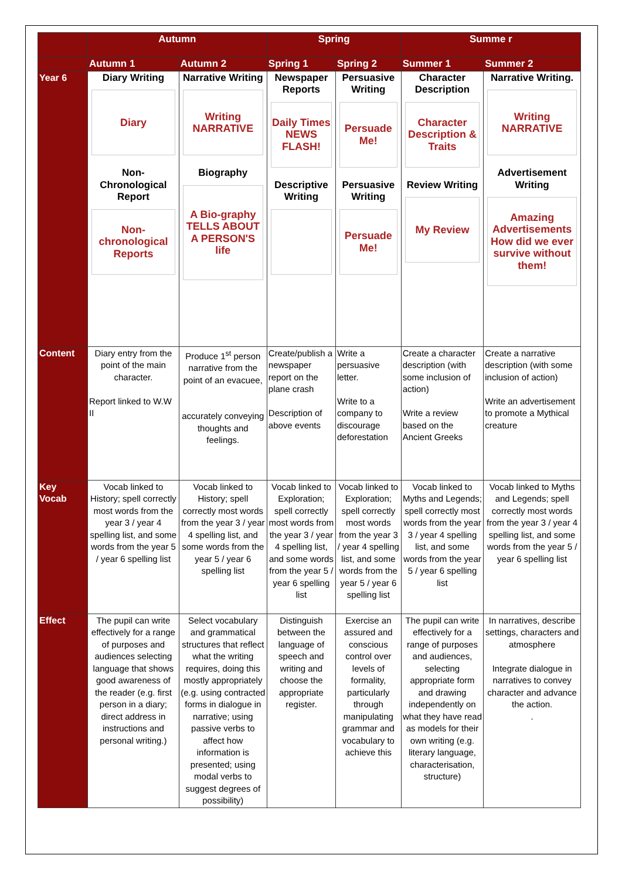| | Autumn | | Spring | | Summe r | |
| --- | --- | --- | --- | --- | --- | --- |
| | Autumn 1 | Autumn 2 | Spring 1 | Spring 2 | Summer 1 | Summer 2 |
| Year 6 | Diary Writing Diary Non-Chronological Report Non-chronological Reports | Narrative Writing Writing NARRATIVE Biography A Bio-graphy TELLS ABOUT A PERSON'S life | Newspaper Reports Daily Times NEWS FLASH! Descriptive Writing | Persuasive Writing Persuade Me! Persuasive Writing Persuade Me! | Character Description Character Description & Traits Review Writing My Review | Narrative Writing. Writing NARRATIVE Advertisement Writing Amazing Advertisements How did we ever survive without them! |
| Content | Diary entry from the point of the main character. Report linked to W.W II | Produce 1<sup>st</sup> person narrative from the point of an evacuee, accurately conveying thoughts and feelings. | Create/publish a newspaper report on the plane crash Description of above events | Write a persuasive letter. Write to a company to discourage deforestation | Create a character description (with some inclusion of action) Write a review based on the Ancient Greeks | Create a narrative description (with some inclusion of action) Write an advertisement to promote a Mythical creature |
| Key Vocab | Vocab linked to History; spell correctly most words from the year 3 / year 4 spelling list, and some words from the year 5 / year 6 spelling list | Vocab linked to History; spell correctly most words from the year 3 / year 4 spelling list, and some words from the year 5 / year 6 spelling list | Vocab linked to Exploration; spell correctly most words from the year 3 / year 4 spelling list, and some words from the year 5 / year 6 spelling list | Vocab linked to Exploration; spell correctly most words from the year 3 / year 4 spelling list, and some words from the year 5 / year 6 spelling list | Vocab linked to Myths and Legends; spell correctly most words from the year 3 / year 4 spelling list, and some words from the year 5 / year 6 spelling list | Vocab linked to Myths and Legends; spell correctly most words from the year 3 / year 4 spelling list, and some words from the year 5 / year 6 spelling list |
| Effect | The pupil can write effectively for a range of purposes and audiences selecting language that shows good awareness of the reader (e.g. first person in a diary; direct address in instructions and personal writing.) | Select vocabulary and grammatical structures that reflect what the writing requires, doing this mostly appropriately (e.g. using contracted forms in dialogue in narrative; using passive verbs to affect how information is presented; using modal verbs to suggest degrees of possibility) | Distinguish between the language of speech and writing and choose the appropriate register. | Exercise an assured and conscious control over levels of formality, particularly through manipulating grammar and vocabulary to achieve this | The pupil can write effectively for a range of purposes and audiences, selecting appropriate form and drawing independently on what they have read as models for their own writing (e.g. literary language, characterisation, structure) | In narratives, describe settings, characters and atmosphere Integrate dialogue in narratives to convey character and advance the action. . |